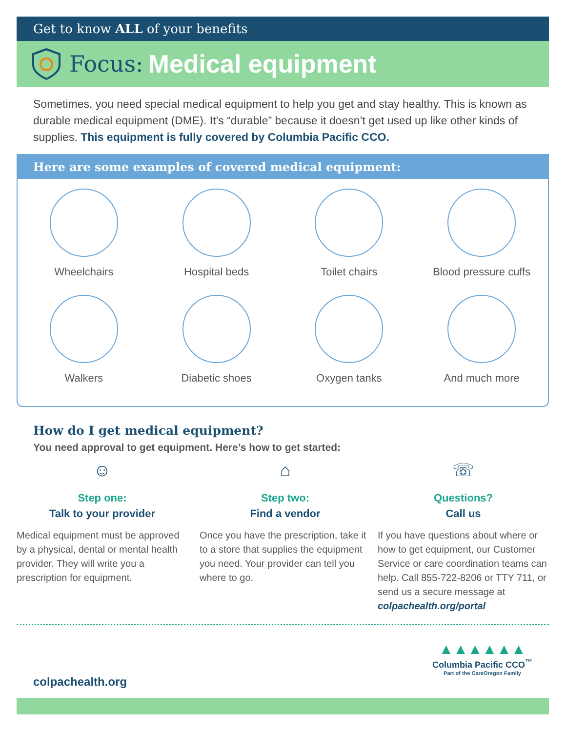Get to know ALL of your benefits
Focus: Medical equipment
Sometimes, you need special medical equipment to help you get and stay healthy. This is known as durable medical equipment (DME). It’s “durable” because it doesn’t get used up like other kinds of supplies. This equipment is fully covered by Columbia Pacific CCO.
Here are some examples of covered medical equipment:
Wheelchairs
Hospital beds
Toilet chairs
Blood pressure cuffs
Walkers
Diabetic shoes
Oxygen tanks
And much more
How do I get medical equipment?
You need approval to get equipment. Here’s how to get started:
☺
Step one:
Talk to your provider
Medical equipment must be approved by a physical, dental or mental health provider. They will write you a prescription for equipment.
⌂
Step two:
Find a vendor
Once you have the prescription, take it to a store that supplies the equipment you need. Your provider can tell you where to go.
☏
Questions?
Call us
If you have questions about where or how to get equipment, our Customer Service or care coordination teams can help. Call 855-722-8206 or TTY 711, or send us a secure message at colpachealth.org/portal
colpachealth.org
▲▲▲▲▲▲
Columbia Pacific CCO<sup>™</sup>
Part of the CareOregon Family